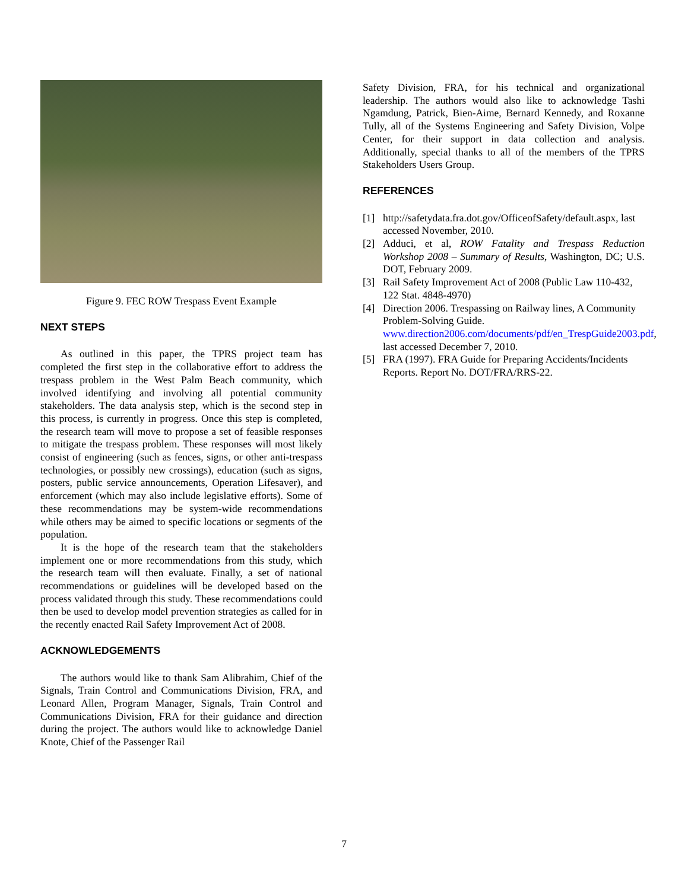Figure 9. FEC ROW Trespass Event Example
NEXT STEPS
As outlined in this paper, the TPRS project team has completed the first step in the collaborative effort to address the trespass problem in the West Palm Beach community, which involved identifying and involving all potential community stakeholders. The data analysis step, which is the second step in this process, is currently in progress. Once this step is completed, the research team will move to propose a set of feasible responses to mitigate the trespass problem. These responses will most likely consist of engineering (such as fences, signs, or other anti-trespass technologies, or possibly new crossings), education (such as signs, posters, public service announcements, Operation Lifesaver), and enforcement (which may also include legislative efforts). Some of these recommendations may be system-wide recommendations while others may be aimed to specific locations or segments of the population.
It is the hope of the research team that the stakeholders implement one or more recommendations from this study, which the research team will then evaluate. Finally, a set of national recommendations or guidelines will be developed based on the process validated through this study. These recommendations could then be used to develop model prevention strategies as called for in the recently enacted Rail Safety Improvement Act of 2008.
ACKNOWLEDGEMENTS
The authors would like to thank Sam Alibrahim, Chief of the Signals, Train Control and Communications Division, FRA, and Leonard Allen, Program Manager, Signals, Train Control and Communications Division, FRA for their guidance and direction during the project. The authors would like to acknowledge Daniel Knote, Chief of the Passenger Rail
Safety Division, FRA, for his technical and organizational leadership. The authors would also like to acknowledge Tashi Ngamdung, Patrick, Bien-Aime, Bernard Kennedy, and Roxanne Tully, all of the Systems Engineering and Safety Division, Volpe Center, for their support in data collection and analysis. Additionally, special thanks to all of the members of the TPRS Stakeholders Users Group.
REFERENCES
[1] http://safetydata.fra.dot.gov/OfficeofSafety/default.aspx, last accessed November, 2010.
[2] Adduci, et al, ROW Fatality and Trespass Reduction Workshop 2008 – Summary of Results, Washington, DC; U.S. DOT, February 2009.
[3] Rail Safety Improvement Act of 2008 (Public Law 110-432, 122 Stat. 4848-4970)
[4] Direction 2006. Trespassing on Railway lines, A Community Problem-Solving Guide. www.direction2006.com/documents/pdf/en_TrespGuide2003.pdf, last accessed December 7, 2010.
[5] FRA (1997). FRA Guide for Preparing Accidents/Incidents Reports. Report No. DOT/FRA/RRS-22.
7